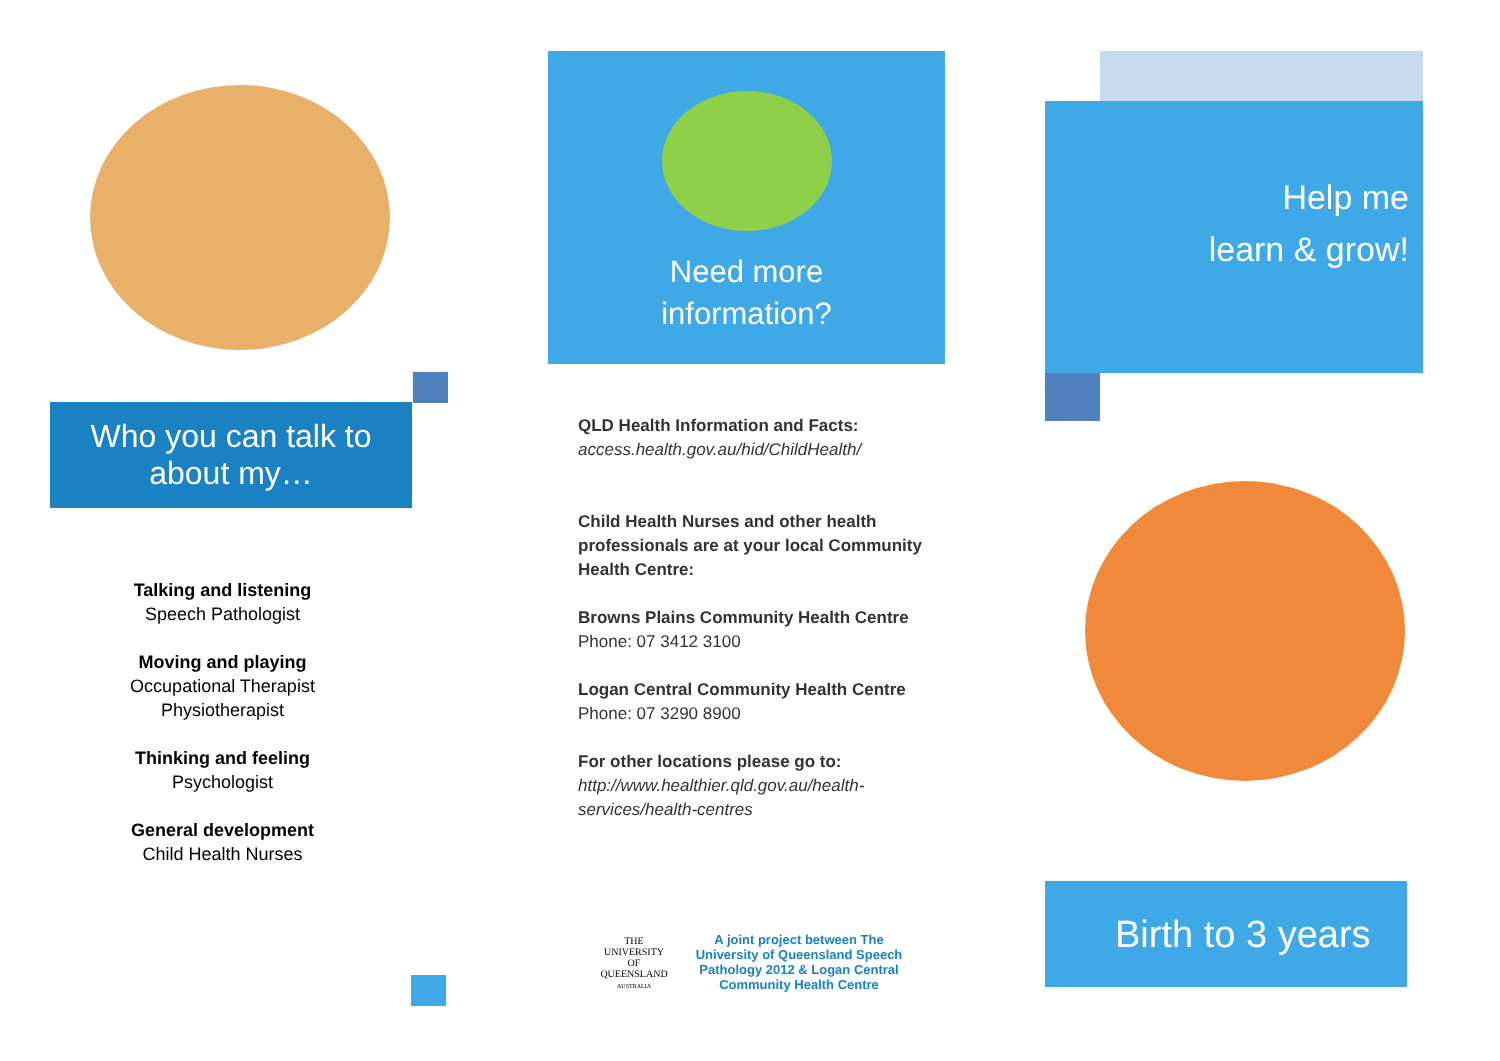Who you can talk to
about my…
Talking and listening
Speech Pathologist
Moving and playing
Occupational Therapist
Physiotherapist
Thinking and feeling
Psychologist
General development
Child Health Nurses
Need more
information?
QLD Health Information and Facts:
access.health.gov.au/hid/ChildHealth/
Child Health Nurses and other health professionals are at your local Community Health Centre:
Browns Plains Community Health Centre
Phone: 07 3412 3100
Logan Central Community Health Centre
Phone: 07 3290 8900
For other locations please go to:
http://www.healthier.qld.gov.au/health-services/health-centres
THE UNIVERSITY
OF QUEENSLAND
AUSTRALIA
A joint project between The University of Queensland Speech Pathology 2012 & Logan Central Community Health Centre
Help me
learn & grow!
Birth to 3 years